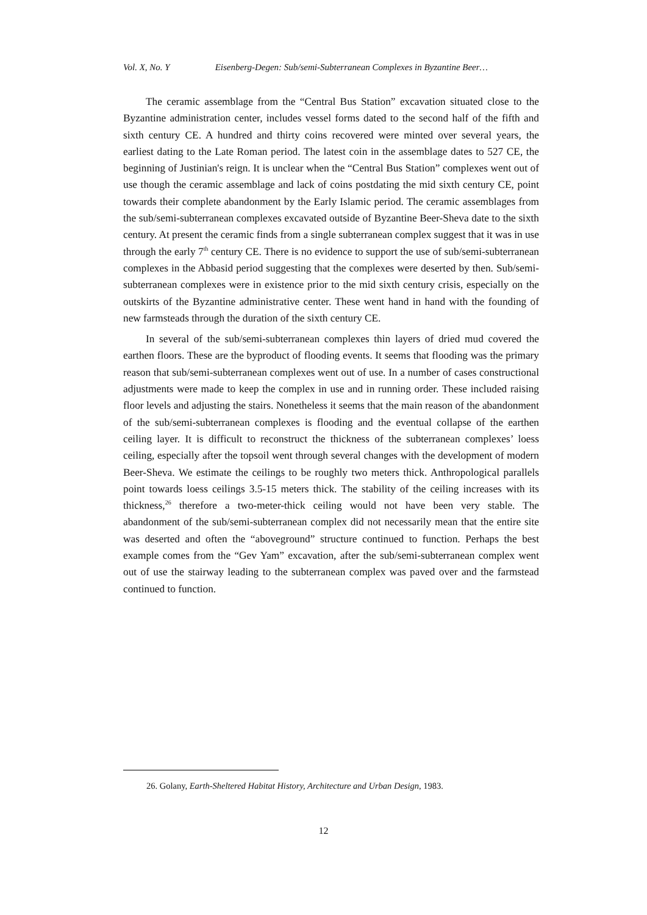Vol. X, No. Y Eisenberg-Degen: Sub/semi-Subterranean Complexes in Byzantine Beer…
The ceramic assemblage from the “Central Bus Station” excavation situated close to the Byzantine administration center, includes vessel forms dated to the second half of the fifth and sixth century CE. A hundred and thirty coins recovered were minted over several years, the earliest dating to the Late Roman period. The latest coin in the assemblage dates to 527 CE, the beginning of Justinian's reign. It is unclear when the “Central Bus Station” complexes went out of use though the ceramic assemblage and lack of coins postdating the mid sixth century CE, point towards their complete abandonment by the Early Islamic period. The ceramic assemblages from the sub/semi-subterranean complexes excavated outside of Byzantine Beer-Sheva date to the sixth century. At present the ceramic finds from a single subterranean complex suggest that it was in use through the early 7<sup>th</sup> century CE. There is no evidence to support the use of sub/semi-subterranean complexes in the Abbasid period suggesting that the complexes were deserted by then. Sub/semi-subterranean complexes were in existence prior to the mid sixth century crisis, especially on the outskirts of the Byzantine administrative center. These went hand in hand with the founding of new farmsteads through the duration of the sixth century CE.
In several of the sub/semi-subterranean complexes thin layers of dried mud covered the earthen floors. These are the byproduct of flooding events. It seems that flooding was the primary reason that sub/semi-subterranean complexes went out of use. In a number of cases constructional adjustments were made to keep the complex in use and in running order. These included raising floor levels and adjusting the stairs. Nonetheless it seems that the main reason of the abandonment of the sub/semi-subterranean complexes is flooding and the eventual collapse of the earthen ceiling layer. It is difficult to reconstruct the thickness of the subterranean complexes’ loess ceiling, especially after the topsoil went through several changes with the development of modern Beer-Sheva. We estimate the ceilings to be roughly two meters thick. Anthropological parallels point towards loess ceilings 3.5-15 meters thick. The stability of the ceiling increases with its thickness,<sup>26</sup> therefore a two-meter-thick ceiling would not have been very stable. The abandonment of the sub/semi-subterranean complex did not necessarily mean that the entire site was deserted and often the “aboveground” structure continued to function. Perhaps the best example comes from the “Gev Yam” excavation, after the sub/semi-subterranean complex went out of use the stairway leading to the subterranean complex was paved over and the farmstead continued to function.
26. Golany, Earth-Sheltered Habitat History, Architecture and Urban Design, 1983.
12